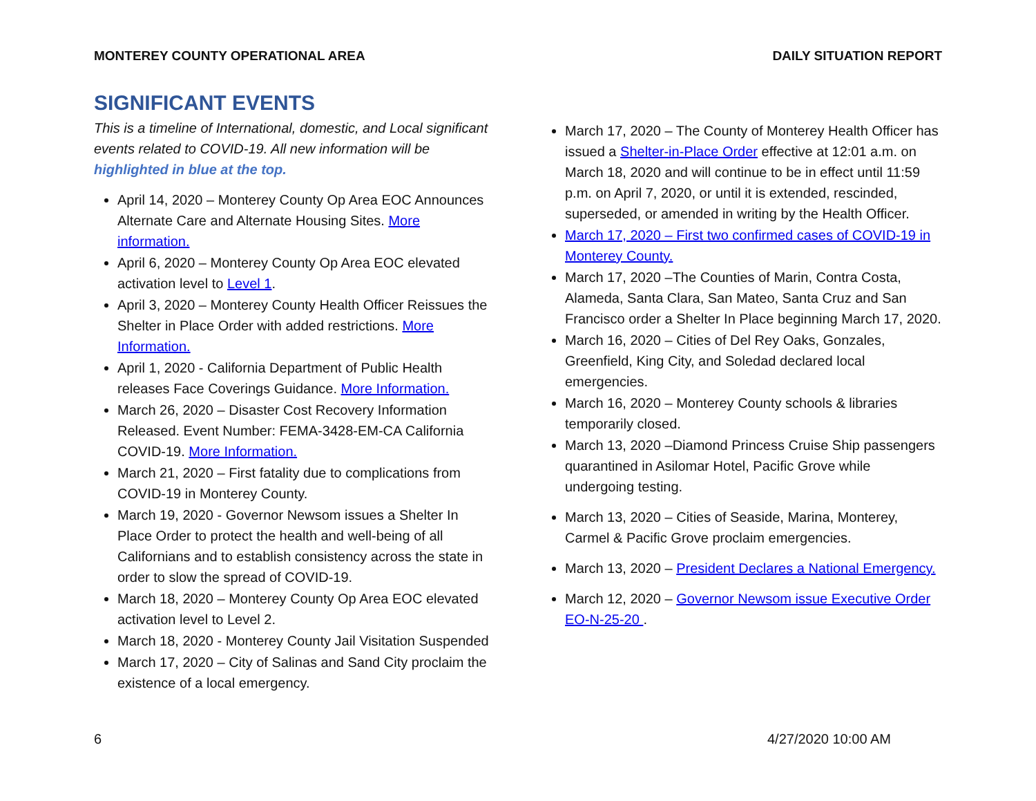MONTEREY COUNTY OPERATIONAL AREA DAILY SITUATION REPORT
SIGNIFICANT EVENTS
This is a timeline of International, domestic, and Local significant events related to COVID-19. All new information will be highlighted in blue at the top.
April 14, 2020 – Monterey County Op Area EOC Announces Alternate Care and Alternate Housing Sites. More information.
April 6, 2020 – Monterey County Op Area EOC elevated activation level to Level 1.
April 3, 2020 – Monterey County Health Officer Reissues the Shelter in Place Order with added restrictions. More Information.
April 1, 2020 - California Department of Public Health releases Face Coverings Guidance. More Information.
March 26, 2020 – Disaster Cost Recovery Information Released. Event Number: FEMA-3428-EM-CA California COVID-19. More Information.
March 21, 2020 – First fatality due to complications from COVID-19 in Monterey County.
March 19, 2020 - Governor Newsom issues a Shelter In Place Order to protect the health and well-being of all Californians and to establish consistency across the state in order to slow the spread of COVID-19.
March 18, 2020 – Monterey County Op Area EOC elevated activation level to Level 2.
March 18, 2020 - Monterey County Jail Visitation Suspended
March 17, 2020 – City of Salinas and Sand City proclaim the existence of a local emergency.
March 17, 2020 – The County of Monterey Health Officer has issued a Shelter-in-Place Order effective at 12:01 a.m. on March 18, 2020 and will continue to be in effect until 11:59 p.m. on April 7, 2020, or until it is extended, rescinded, superseded, or amended in writing by the Health Officer.
March 17, 2020 – First two confirmed cases of COVID-19 in Monterey County.
March 17, 2020 –The Counties of Marin, Contra Costa, Alameda, Santa Clara, San Mateo, Santa Cruz and San Francisco order a Shelter In Place beginning March 17, 2020.
March 16, 2020 – Cities of Del Rey Oaks, Gonzales, Greenfield, King City, and Soledad declared local emergencies.
March 16, 2020 – Monterey County schools & libraries temporarily closed.
March 13, 2020 –Diamond Princess Cruise Ship passengers quarantined in Asilomar Hotel, Pacific Grove while undergoing testing.
March 13, 2020 – Cities of Seaside, Marina, Monterey, Carmel & Pacific Grove proclaim emergencies.
March 13, 2020 – President Declares a National Emergency.
March 12, 2020 – Governor Newsom issue Executive Order EO-N-25-20 .
6 4/27/2020 10:00 AM